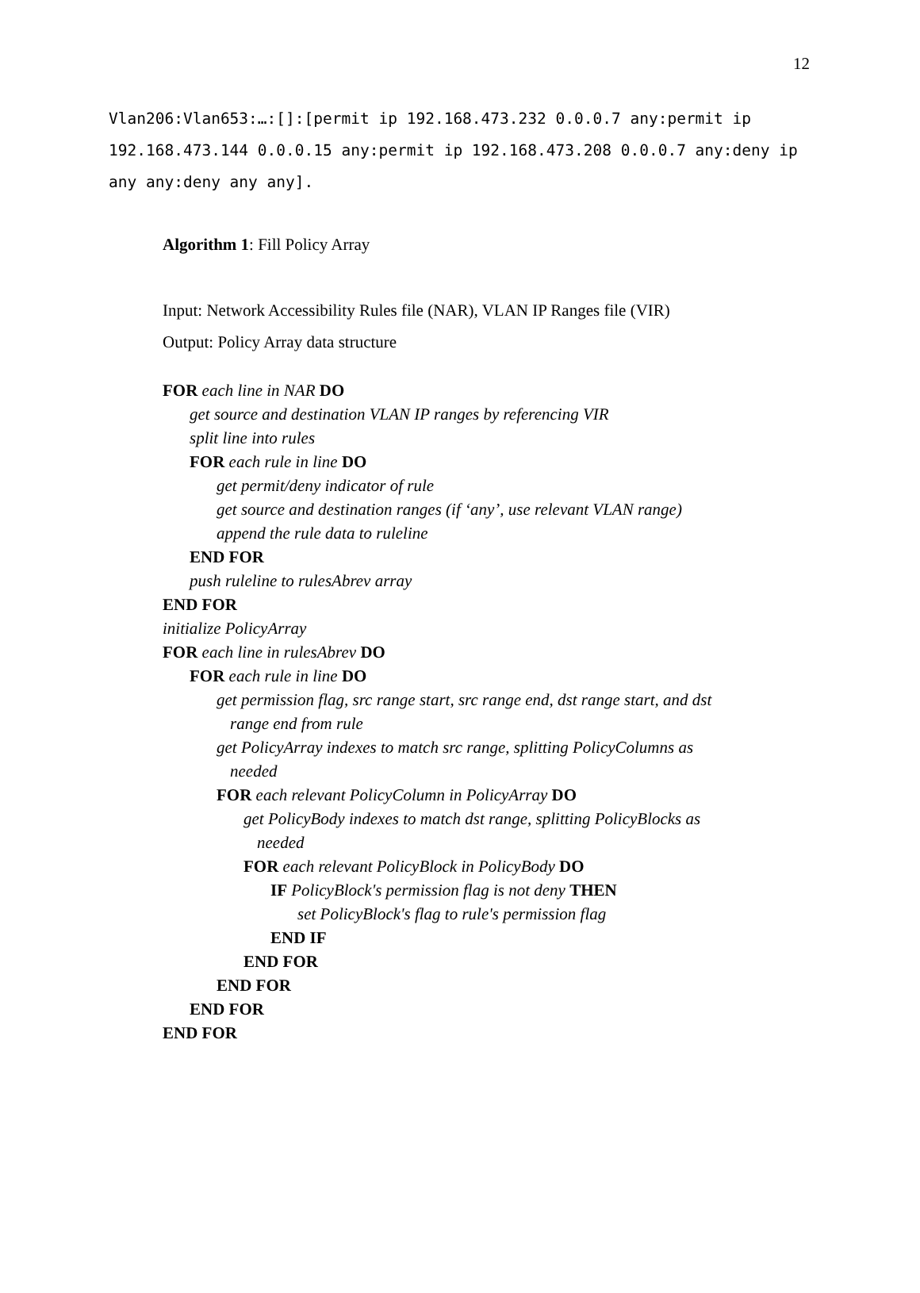12
Vlan206:Vlan653:…:[]:[permit ip 192.168.473.232 0.0.0.7 any:permit ip 192.168.473.144 0.0.0.15 any:permit ip 192.168.473.208 0.0.0.7 any:deny ip any any:deny any any].
Algorithm 1: Fill Policy Array
Input: Network Accessibility Rules file (NAR), VLAN IP Ranges file (VIR)
Output: Policy Array data structure
FOR each line in NAR DO
get source and destination VLAN IP ranges by referencing VIR
split line into rules
FOR each rule in line DO
get permit/deny indicator of rule
get source and destination ranges (if ‘any’, use relevant VLAN range)
append the rule data to ruleline
END FOR
push ruleline to rulesAbrev array
END FOR
initialize PolicyArray
FOR each line in rulesAbrev DO
FOR each rule in line DO
get permission flag, src range start, src range end, dst range start, and dst
range end from rule
get PolicyArray indexes to match src range, splitting PolicyColumns as
needed
FOR each relevant PolicyColumn in PolicyArray DO
get PolicyBody indexes to match dst range, splitting PolicyBlocks as
needed
FOR each relevant PolicyBlock in PolicyBody DO
IF PolicyBlock's permission flag is not deny THEN
set PolicyBlock's flag to rule's permission flag
END IF
END FOR
END FOR
END FOR
END FOR